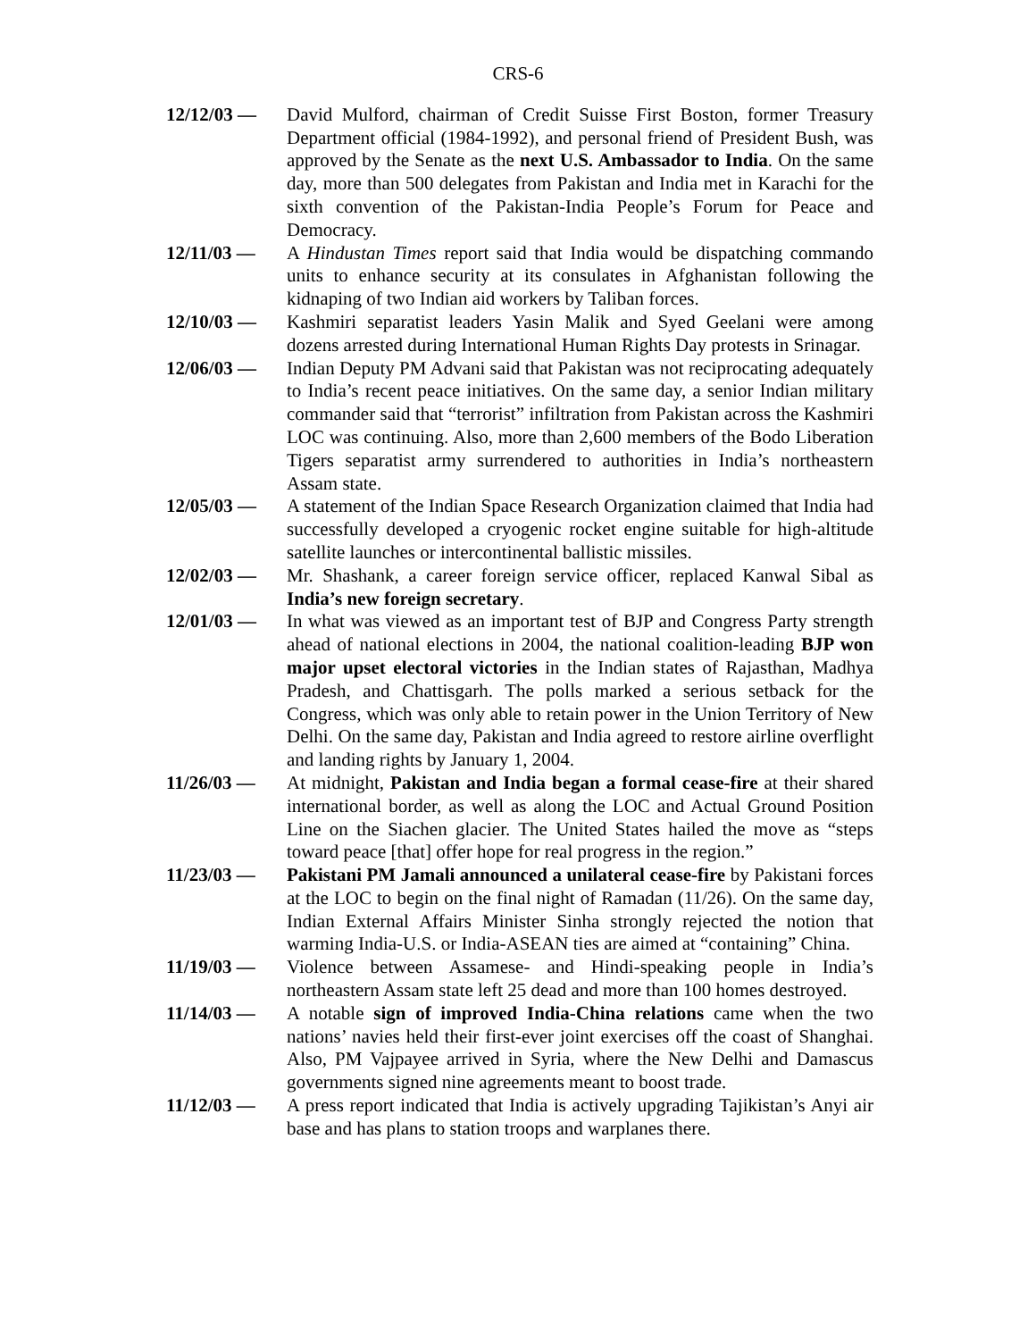CRS-6
12/12/03 — David Mulford, chairman of Credit Suisse First Boston, former Treasury Department official (1984-1992), and personal friend of President Bush, was approved by the Senate as the next U.S. Ambassador to India. On the same day, more than 500 delegates from Pakistan and India met in Karachi for the sixth convention of the Pakistan-India People’s Forum for Peace and Democracy.
12/11/03 — A Hindustan Times report said that India would be dispatching commando units to enhance security at its consulates in Afghanistan following the kidnaping of two Indian aid workers by Taliban forces.
12/10/03 — Kashmiri separatist leaders Yasin Malik and Syed Geelani were among dozens arrested during International Human Rights Day protests in Srinagar.
12/06/03 — Indian Deputy PM Advani said that Pakistan was not reciprocating adequately to India’s recent peace initiatives. On the same day, a senior Indian military commander said that “terrorist” infiltration from Pakistan across the Kashmiri LOC was continuing. Also, more than 2,600 members of the Bodo Liberation Tigers separatist army surrendered to authorities in India’s northeastern Assam state.
12/05/03 — A statement of the Indian Space Research Organization claimed that India had successfully developed a cryogenic rocket engine suitable for high-altitude satellite launches or intercontinental ballistic missiles.
12/02/03 — Mr. Shashank, a career foreign service officer, replaced Kanwal Sibal as India’s new foreign secretary.
12/01/03 — In what was viewed as an important test of BJP and Congress Party strength ahead of national elections in 2004, the national coalition-leading BJP won major upset electoral victories in the Indian states of Rajasthan, Madhya Pradesh, and Chattisgarh. The polls marked a serious setback for the Congress, which was only able to retain power in the Union Territory of New Delhi. On the same day, Pakistan and India agreed to restore airline overflight and landing rights by January 1, 2004.
11/26/03 — At midnight, Pakistan and India began a formal cease-fire at their shared international border, as well as along the LOC and Actual Ground Position Line on the Siachen glacier. The United States hailed the move as “steps toward peace [that] offer hope for real progress in the region.”
11/23/03 — Pakistani PM Jamali announced a unilateral cease-fire by Pakistani forces at the LOC to begin on the final night of Ramadan (11/26). On the same day, Indian External Affairs Minister Sinha strongly rejected the notion that warming India-U.S. or India-ASEAN ties are aimed at “containing” China.
11/19/03 — Violence between Assamese- and Hindi-speaking people in India’s northeastern Assam state left 25 dead and more than 100 homes destroyed.
11/14/03 — A notable sign of improved India-China relations came when the two nations’ navies held their first-ever joint exercises off the coast of Shanghai. Also, PM Vajpayee arrived in Syria, where the New Delhi and Damascus governments signed nine agreements meant to boost trade.
11/12/03 — A press report indicated that India is actively upgrading Tajikistan’s Anyi air base and has plans to station troops and warplanes there.